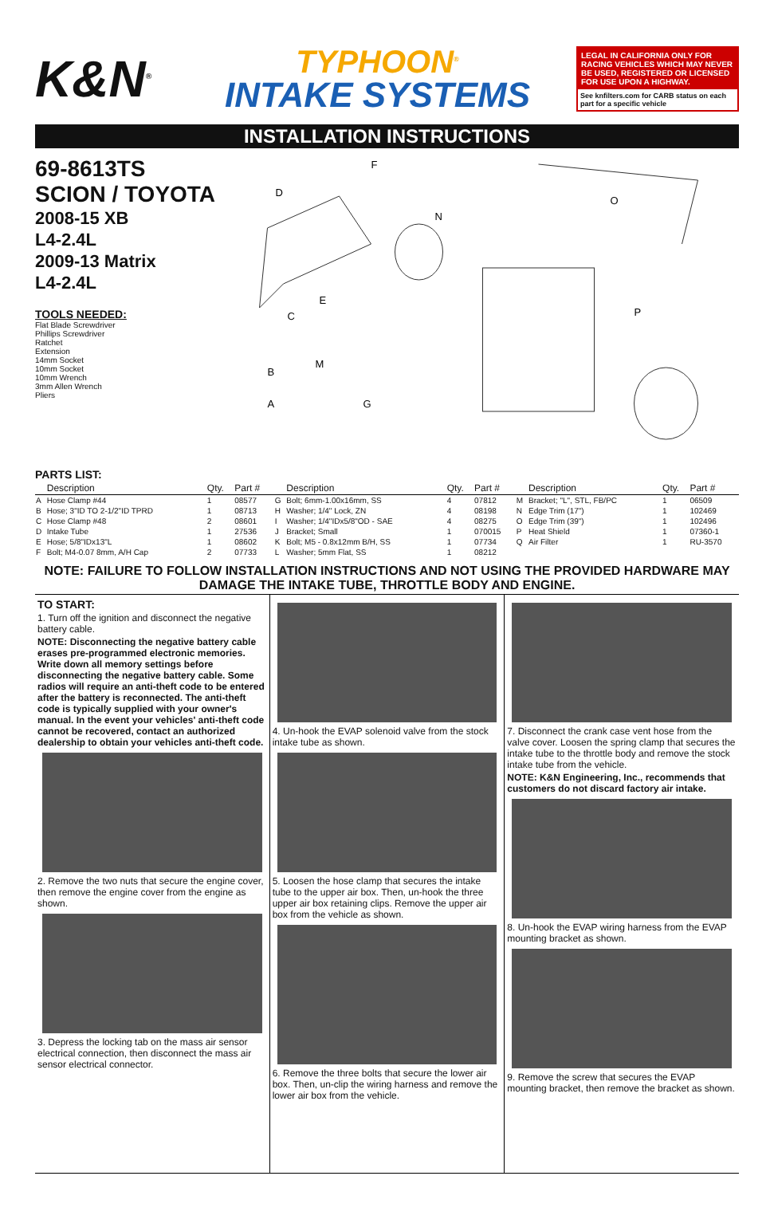K&N<sup>®</sup>
TYPHOON<sup>®</sup>
INTAKE SYSTEMS
LEGAL IN CALIFORNIA ONLY FOR RACING VEHICLES WHICH MAY NEVER BE USED, REGISTERED OR LICENSED FOR USE UPON A HIGHWAY.
See knfilters.com for CARB status on each part for a specific vehicle
INSTALLATION INSTRUCTIONS
69-8613TS
SCION / TOYOTA
2008-15 XB
L4-2.4L
2009-13 Matrix
L4-2.4L
TOOLS NEEDED:
Flat Blade Screwdriver
Phillips Screwdriver
Ratchet
Extension
14mm Socket
10mm Socket
10mm Wrench
3mm Allen Wrench
Pliers
F
D
N
O
E
C
P
B
A
M
G
PARTS LIST:
| | Description | Qty. | Part # | | Description | Qty. | Part # | | Description | Qty. | Part # |
| --- | --- | --- | --- | --- | --- | --- | --- | --- | --- | --- | --- |
| A | Hose Clamp #44 | 1 | 08577 | G | Bolt; 6mm-1.00x16mm, SS | 4 | 07812 | M | Bracket; "L", STL, FB/PC | 1 | 06509 |
| B | Hose; 3"ID TO 2-1/2"ID TPRD | 1 | 08713 | H | Washer; 1/4" Lock, ZN | 4 | 08198 | N | Edge Trim (17") | 1 | 102469 |
| C | Hose Clamp #48 | 2 | 08601 | I | Washer; 1/4"IDx5/8"OD - SAE | 4 | 08275 | O | Edge Trim (39") | 1 | 102496 |
| D | Intake Tube | 1 | 27536 | J | Bracket; Small | 1 | 070015 | P | Heat Shield | 1 | 07360-1 |
| E | Hose; 5/8"IDx13"L | 1 | 08602 | K | Bolt; M5 - 0.8x12mm B/H, SS | 1 | 07734 | Q | Air Filter | 1 | RU-3570 |
| F | Bolt; M4-0.07 8mm, A/H Cap | 2 | 07733 | L | Washer; 5mm Flat, SS | 1 | 08212 | | | | |
NOTE: FAILURE TO FOLLOW INSTALLATION INSTRUCTIONS AND NOT USING THE PROVIDED HARDWARE MAY DAMAGE THE INTAKE TUBE, THROTTLE BODY AND ENGINE.
TO START:
1. Turn off the ignition and disconnect the negative battery cable.
NOTE: Disconnecting the negative battery cable erases pre-programmed electronic memories. Write down all memory settings before disconnecting the negative battery cable. Some radios will require an anti-theft code to be entered after the battery is reconnected. The anti-theft code is typically supplied with your owner's manual. In the event your vehicles' anti-theft code cannot be recovered, contact an authorized dealership to obtain your vehicles anti-theft code.
2. Remove the two nuts that secure the engine cover, then remove the engine cover from the engine as shown.
3. Depress the locking tab on the mass air sensor electrical connection, then disconnect the mass air sensor electrical connector.
4. Un-hook the EVAP solenoid valve from the stock intake tube as shown.
5. Loosen the hose clamp that secures the intake tube to the upper air box. Then, un-hook the three upper air box retaining clips. Remove the upper air box from the vehicle as shown.
6. Remove the three bolts that secure the lower air box. Then, un-clip the wiring harness and remove the lower air box from the vehicle.
7. Disconnect the crank case vent hose from the valve cover. Loosen the spring clamp that secures the intake tube to the throttle body and remove the stock intake tube from the vehicle.
NOTE: K&N Engineering, Inc., recommends that customers do not discard factory air intake.
8. Un-hook the EVAP wiring harness from the EVAP mounting bracket as shown.
9. Remove the screw that secures the EVAP mounting bracket, then remove the bracket as shown.